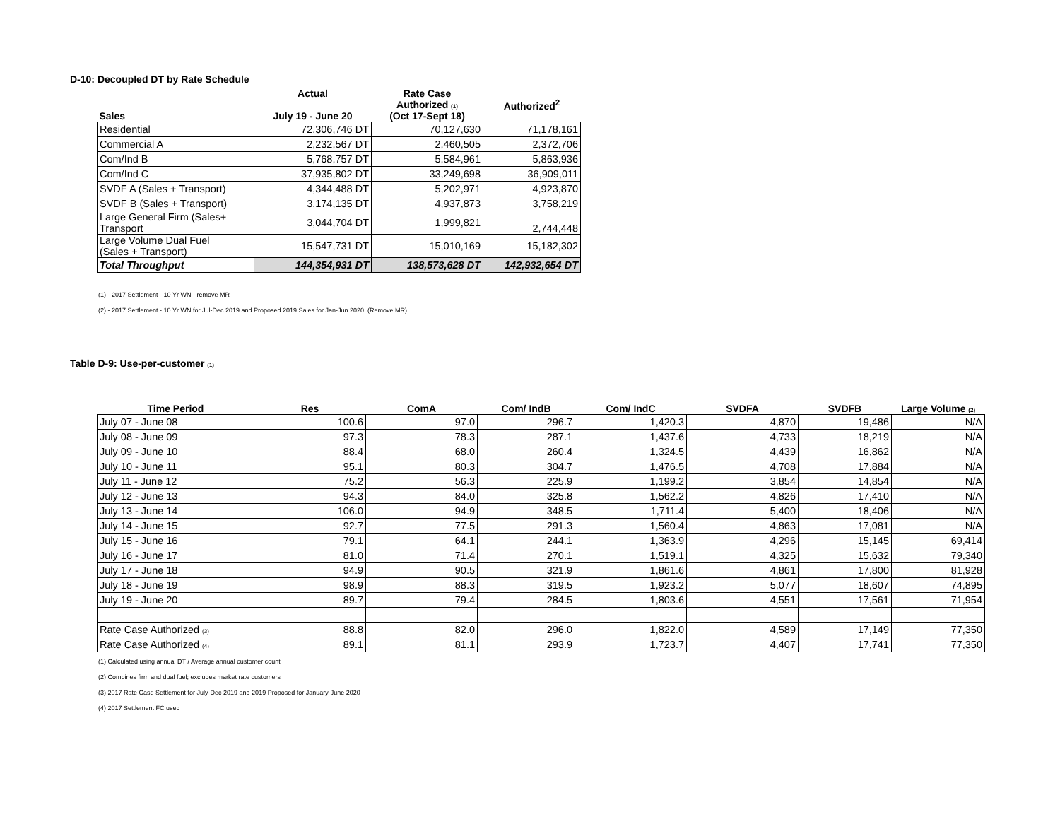D-10: Decoupled DT by Rate Schedule
| Sales | Actual July 19 - June 20 | Rate Case Authorized <sub>(1)</sub> (Oct 17-Sept 18) | Authorized<sup>2</sup> |
| --- | --- | --- | --- |
| Residential | 72,306,746 DT | 70,127,630 | 71,178,161 |
| Commercial A | 2,232,567 DT | 2,460,505 | 2,372,706 |
| Com/Ind B | 5,768,757 DT | 5,584,961 | 5,863,936 |
| Com/Ind C | 37,935,802 DT | 33,249,698 | 36,909,011 |
| SVDF A (Sales + Transport) | 4,344,488 DT | 5,202,971 | 4,923,870 |
| SVDF B (Sales + Transport) | 3,174,135 DT | 4,937,873 | 3,758,219 |
| Large General Firm (Sales+ Transport | 3,044,704 DT | 1,999,821 | 2,744,448 |
| Large Volume Dual Fuel (Sales + Transport) | 15,547,731 DT | 15,010,169 | 15,182,302 |
| Total Throughput | 144,354,931 DT | 138,573,628 DT | 142,932,654 DT |
(1) - 2017 Settlement - 10 Yr WN - remove MR
(2) - 2017 Settlement - 10 Yr WN for Jul-Dec 2019 and Proposed 2019 Sales for Jan-Jun 2020. (Remove MR)
Table D-9: Use-per-customer <sub>(1)</sub>
| Time Period | Res | ComA | Com/ IndB | Com/ IndC | SVDFA | SVDFB | Large Volume <sub>(2)</sub> |
| --- | --- | --- | --- | --- | --- | --- | --- |
| July 07 - June 08 | 100.6 | 97.0 | 296.7 | 1,420.3 | 4,870 | 19,486 | N/A |
| July 08 - June 09 | 97.3 | 78.3 | 287.1 | 1,437.6 | 4,733 | 18,219 | N/A |
| July 09 - June 10 | 88.4 | 68.0 | 260.4 | 1,324.5 | 4,439 | 16,862 | N/A |
| July 10 - June 11 | 95.1 | 80.3 | 304.7 | 1,476.5 | 4,708 | 17,884 | N/A |
| July 11 - June 12 | 75.2 | 56.3 | 225.9 | 1,199.2 | 3,854 | 14,854 | N/A |
| July 12 - June 13 | 94.3 | 84.0 | 325.8 | 1,562.2 | 4,826 | 17,410 | N/A |
| July 13 - June 14 | 106.0 | 94.9 | 348.5 | 1,711.4 | 5,400 | 18,406 | N/A |
| July 14 - June 15 | 92.7 | 77.5 | 291.3 | 1,560.4 | 4,863 | 17,081 | N/A |
| July 15 - June 16 | 79.1 | 64.1 | 244.1 | 1,363.9 | 4,296 | 15,145 | 69,414 |
| July 16 - June 17 | 81.0 | 71.4 | 270.1 | 1,519.1 | 4,325 | 15,632 | 79,340 |
| July 17 - June 18 | 94.9 | 90.5 | 321.9 | 1,861.6 | 4,861 | 17,800 | 81,928 |
| July 18 - June 19 | 98.9 | 88.3 | 319.5 | 1,923.2 | 5,077 | 18,607 | 74,895 |
| July 19 - June 20 | 89.7 | 79.4 | 284.5 | 1,803.6 | 4,551 | 17,561 | 71,954 |
| Rate Case Authorized <sub>(3)</sub> | 88.8 | 82.0 | 296.0 | 1,822.0 | 4,589 | 17,149 | 77,350 |
| Rate Case Authorized <sub>(4)</sub> | 89.1 | 81.1 | 293.9 | 1,723.7 | 4,407 | 17,741 | 77,350 |
(1) Calculated using annual DT / Average annual customer count
(2) Combines firm and dual fuel; excludes market rate customers
(3) 2017 Rate Case Settlement for July-Dec 2019 and 2019 Proposed for January-June 2020
(4) 2017 Settlement FC used